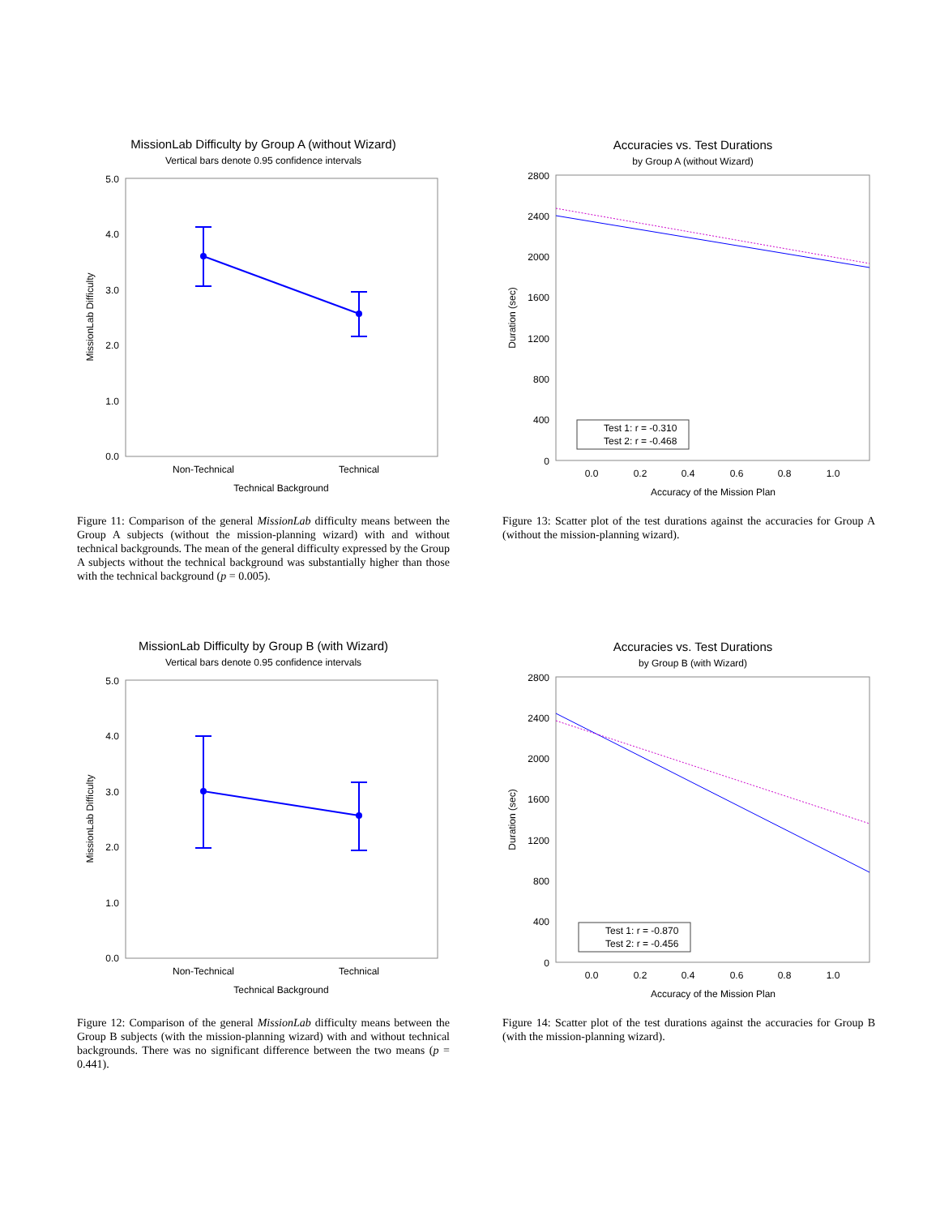MissionLab Difficulty by Group A (without Wizard)
Vertical bars denote 0.95 confidence intervals
5.0
4.0
3.0
2.0
1.0
0.0
MissionLab Difficulty
Non-Technical
Technical
Technical Background
Figure 11: Comparison of the general MissionLab difficulty means between the Group A subjects (without the mission-planning wizard) with and without technical backgrounds. The mean of the general difficulty expressed by the Group A subjects without the technical background was substantially higher than those with the technical background (p = 0.005).
Accuracies vs. Test Durations
by Group A (without Wizard)
2800
2400
2000
1600
1200
800
400
0
Duration (sec)
Test 1: r = -0.310
Test 2: r = -0.468
0.0
0.2
0.4
0.6
0.8
1.0
Accuracy of the Mission Plan
Figure 13: Scatter plot of the test durations against the accuracies for Group A (without the mission-planning wizard).
MissionLab Difficulty by Group B (with Wizard)
Vertical bars denote 0.95 confidence intervals
5.0
4.0
3.0
2.0
1.0
0.0
MissionLab Difficulty
Non-Technical
Technical
Technical Background
Figure 12: Comparison of the general MissionLab difficulty means between the Group B subjects (with the mission-planning wizard) with and without technical backgrounds. There was no significant difference between the two means (p = 0.441).
Accuracies vs. Test Durations
by Group B (with Wizard)
2800
2400
2000
1600
1200
800
400
0
Duration (sec)
Test 1: r = -0.870
Test 2: r = -0.456
0.0
0.2
0.4
0.6
0.8
1.0
Accuracy of the Mission Plan
Figure 14: Scatter plot of the test durations against the accuracies for Group B (with the mission-planning wizard).